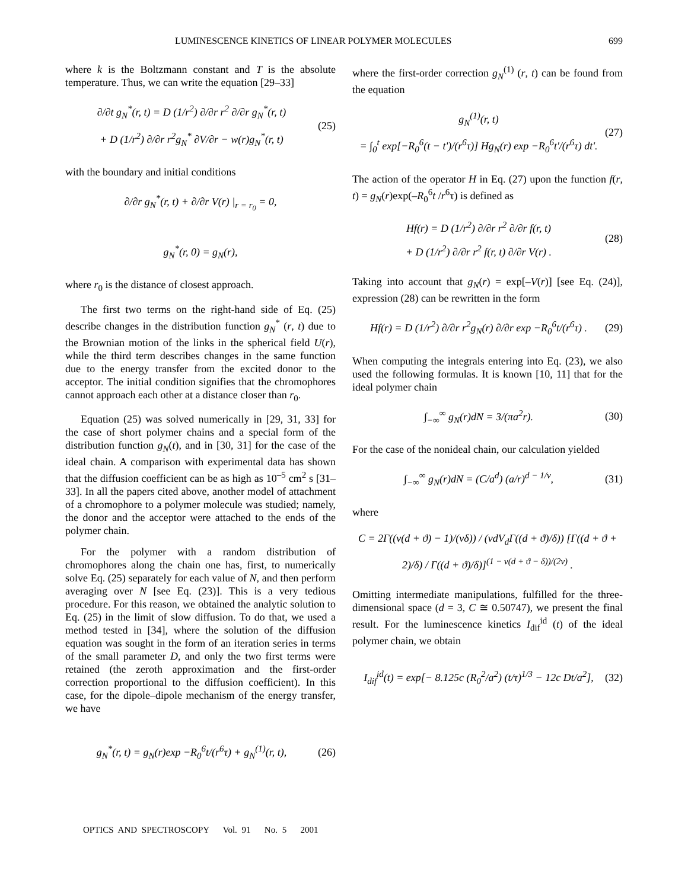LUMINESCENCE KINETICS OF LINEAR POLYMER MOLECULES 699
where k is the Boltzmann constant and T is the absolute temperature. Thus, we can write the equation [29–33]
∂/∂t g<sub>N</sub><sup>*</sup>(r, t) = D (1/r<sup>2</sup>) ∂/∂r r<sup>2</sup> ∂/∂r g<sub>N</sub><sup>*</sup>(r, t)
+ D (1/r<sup>2</sup>) ∂/∂r r<sup>2</sup>g<sub>N</sub><sup>*</sup> ∂V/∂r − w(r)g<sub>N</sub><sup>*</sup>(r, t)
(25)
with the boundary and initial conditions
∂/∂r g<sub>N</sub><sup>*</sup>(r, t) + ∂/∂r V(r) |<sub>r = r<sub>0</sub></sub> = 0,
g<sub>N</sub><sup>*</sup>(r, 0) = g<sub>N</sub>(r),
where r<sub>0</sub> is the distance of closest approach.
The first two terms on the right-hand side of Eq. (25) describe changes in the distribution function g<sub>N</sub><sup>*</sup> (r, t) due to the Brownian motion of the links in the spherical field U(r), while the third term describes changes in the same function due to the energy transfer from the excited donor to the acceptor. The initial condition signifies that the chromophores cannot approach each other at a distance closer than r<sub>0</sub>.
Equation (25) was solved numerically in [29, 31, 33] for the case of short polymer chains and a special form of the distribution function g<sub>N</sub>(t), and in [30, 31] for the case of the ideal chain. A comparison with experimental data has shown that the diffusion coefficient can be as high as 10<sup>–5</sup> cm<sup>2</sup> s [31–33]. In all the papers cited above, another model of attachment of a chromophore to a polymer molecule was studied; namely, the donor and the acceptor were attached to the ends of the polymer chain.
For the polymer with a random distribution of chromophores along the chain one has, first, to numerically solve Eq. (25) separately for each value of N, and then perform averaging over N [see Eq. (23)]. This is a very tedious procedure. For this reason, we obtained the analytic solution to Eq. (25) in the limit of slow diffusion. To do that, we used a method tested in [34], where the solution of the diffusion equation was sought in the form of an iteration series in terms of the small parameter D, and only the two first terms were retained (the zeroth approximation and the first-order correction proportional to the diffusion coefficient). In this case, for the dipole–dipole mechanism of the energy transfer, we have
g<sub>N</sub><sup>*</sup>(r, t) = g<sub>N</sub>(r)exp −R<sub>0</sub><sup>6</sup>t/(r<sup>6</sup>τ) + g<sub>N</sub><sup>(1)</sup>(r, t),
(26)
where the first-order correction g<sub>N</sub><sup>(1)</sup> (r, t) can be found from the equation
g<sub>N</sub><sup>(1)</sup>(r, t)
= ∫<sub>0</sub><sup>t</sup> exp[−R<sub>0</sub><sup>6</sup>(t − t')/(r<sup>6</sup>τ)] Hg<sub>N</sub>(r) exp −R<sub>0</sub><sup>6</sup>t'/(r<sup>6</sup>τ) dt'.
(27)
The action of the operator H in Eq. (27) upon the function f(r, t) = g<sub>N</sub>(r)exp(–R<sub>0</sub><sup>6</sup>t /r<sup>6</sup>τ) is defined as
Hf(r) = D (1/r<sup>2</sup>) ∂/∂r r<sup>2</sup> ∂/∂r f(r, t)
+ D (1/r<sup>2</sup>) ∂/∂r r<sup>2</sup> f(r, t) ∂/∂r V(r) .
(28)
Taking into account that g<sub>N</sub>(r) = exp[–V(r)] [see Eq. (24)], expression (28) can be rewritten in the form
Hf(r) = D (1/r<sup>2</sup>) ∂/∂r r<sup>2</sup>g<sub>N</sub>(r) ∂/∂r exp −R<sub>0</sub><sup>6</sup>t/(r<sup>6</sup>τ) .
(29)
When computing the integrals entering into Eq. (23), we also used the following formulas. It is known [10, 11] that for the ideal polymer chain
∫<sub>−∞</sub><sup>∞</sup> g<sub>N</sub>(r)dN = 3/(πa<sup>2</sup>r).
(30)
For the case of the nonideal chain, our calculation yielded
∫<sub>−∞</sub><sup>∞</sup> g<sub>N</sub>(r)dN = (C/a<sup>d</sup>) (a/r)<sup>d − 1/ν</sup>,
(31)
where
C = 2Γ((ν(d + ϑ) − 1)/(νδ)) / (νdV<sub>d</sub>Γ((d + ϑ)/δ)) [Γ((d + ϑ + 2)/δ) / Γ((d + ϑ)/δ)]<sup>(1 − ν(d + ϑ − δ))/(2ν)</sup> .
Omitting intermediate manipulations, fulfilled for the three-dimensional space (d = 3, C ≅ 0.50747), we present the final result. For the luminescence kinetics I<sub>dif</sub><sup>id</sup> (t) of the ideal polymer chain, we obtain
I<sub>dif</sub><sup>id</sup>(t) = exp[− 8.125c (R<sub>0</sub><sup>2</sup>/a<sup>2</sup>) (t/τ)<sup>1/3</sup> − 12c Dt/a<sup>2</sup>],
(32)
OPTICS AND SPECTROSCOPY Vol. 91 No. 5 2001